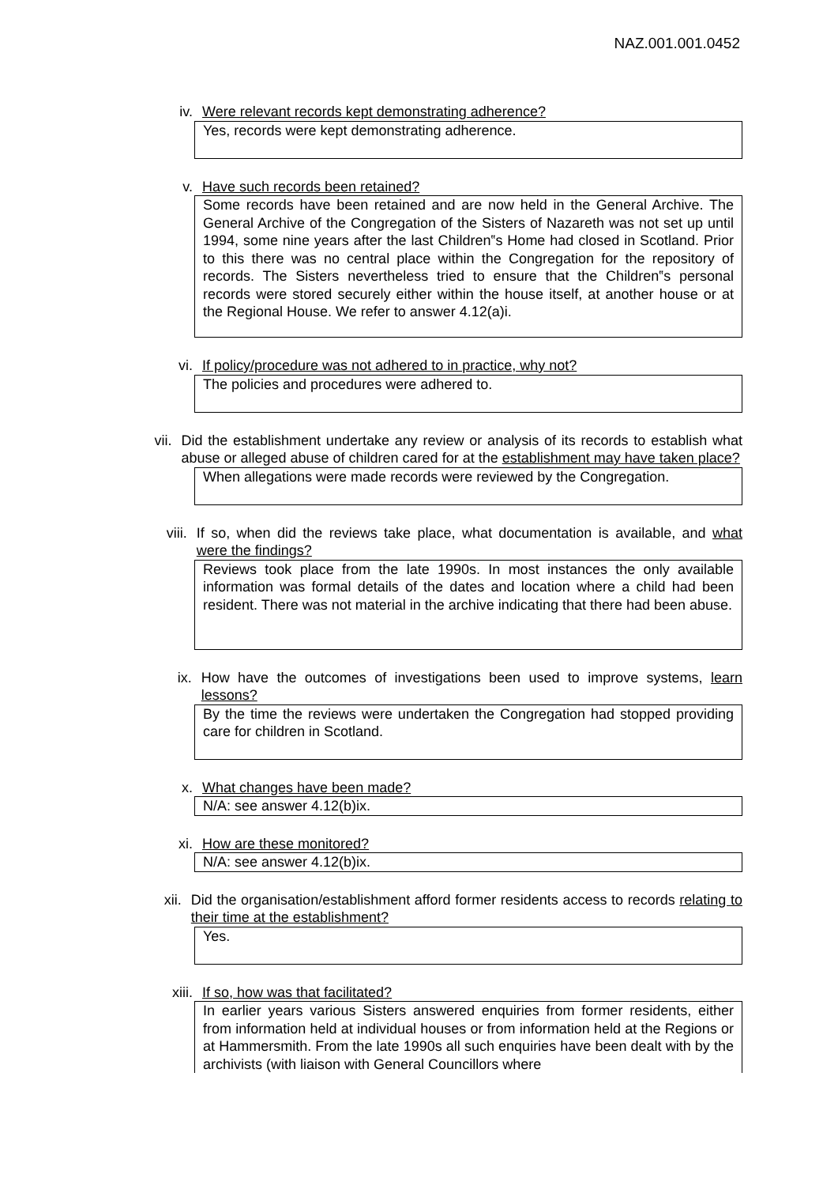NAZ.001.001.0452
iv. Were relevant records kept demonstrating adherence?
Yes, records were kept demonstrating adherence.
v. Have such records been retained?
Some records have been retained and are now held in the General Archive. The General Archive of the Congregation of the Sisters of Nazareth was not set up until 1994, some nine years after the last Children‟s Home had closed in Scotland. Prior to this there was no central place within the Congregation for the repository of records. The Sisters nevertheless tried to ensure that the Children‟s personal records were stored securely either within the house itself, at another house or at the Regional House. We refer to answer 4.12(a)i.
vi. If policy/procedure was not adhered to in practice, why not?
The policies and procedures were adhered to.
vii. Did the establishment undertake any review or analysis of its records to establish what abuse or alleged abuse of children cared for at the establishment may have taken place?
When allegations were made records were reviewed by the Congregation.
viii. If so, when did the reviews take place, what documentation is available, and what were the findings?
Reviews took place from the late 1990s. In most instances the only available information was formal details of the dates and location where a child had been resident. There was not material in the archive indicating that there had been abuse.
ix. How have the outcomes of investigations been used to improve systems, learn lessons?
By the time the reviews were undertaken the Congregation had stopped providing care for children in Scotland.
x. What changes have been made?
N/A: see answer 4.12(b)ix.
xi. How are these monitored?
N/A: see answer 4.12(b)ix.
xii. Did the organisation/establishment afford former residents access to records relating to their time at the establishment?
Yes.
xiii. If so, how was that facilitated?
In earlier years various Sisters answered enquiries from former residents, either from information held at individual houses or from information held at the Regions or at Hammersmith. From the late 1990s all such enquiries have been dealt with by the archivists (with liaison with General Councillors where